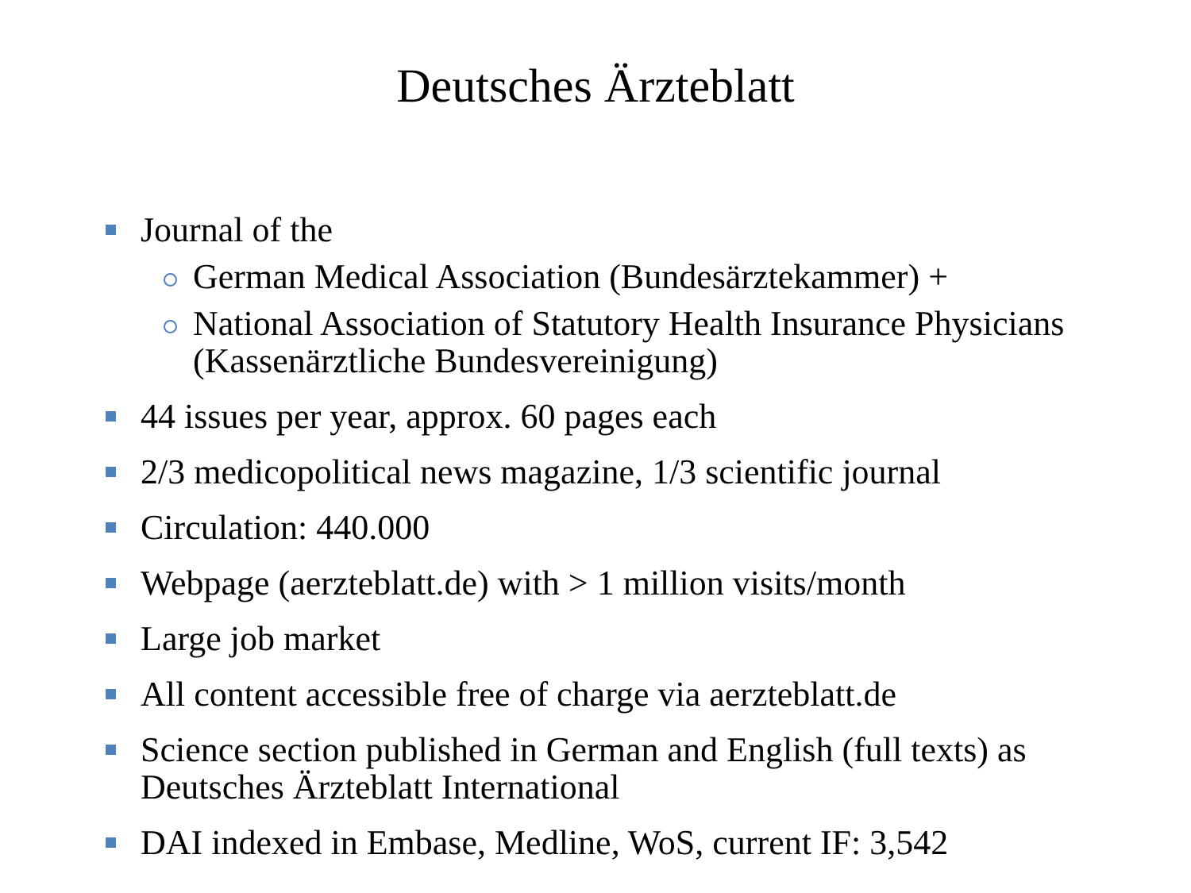Deutsches Ärzteblatt
Journal of the
German Medical Association (Bundesärztekammer) +
National Association of Statutory Health Insurance Physicians (Kassenärztliche Bundesvereinigung)
44 issues per year, approx. 60 pages each
2/3 medicopolitical news magazine, 1/3 scientific journal
Circulation: 440.000
Webpage (aerzteblatt.de) with > 1 million visits/month
Large job market
All content accessible free of charge via aerzteblatt.de
Science section published in German and English (full texts) as Deutsches Ärzteblatt International
DAI indexed in Embase, Medline, WoS, current IF: 3,542